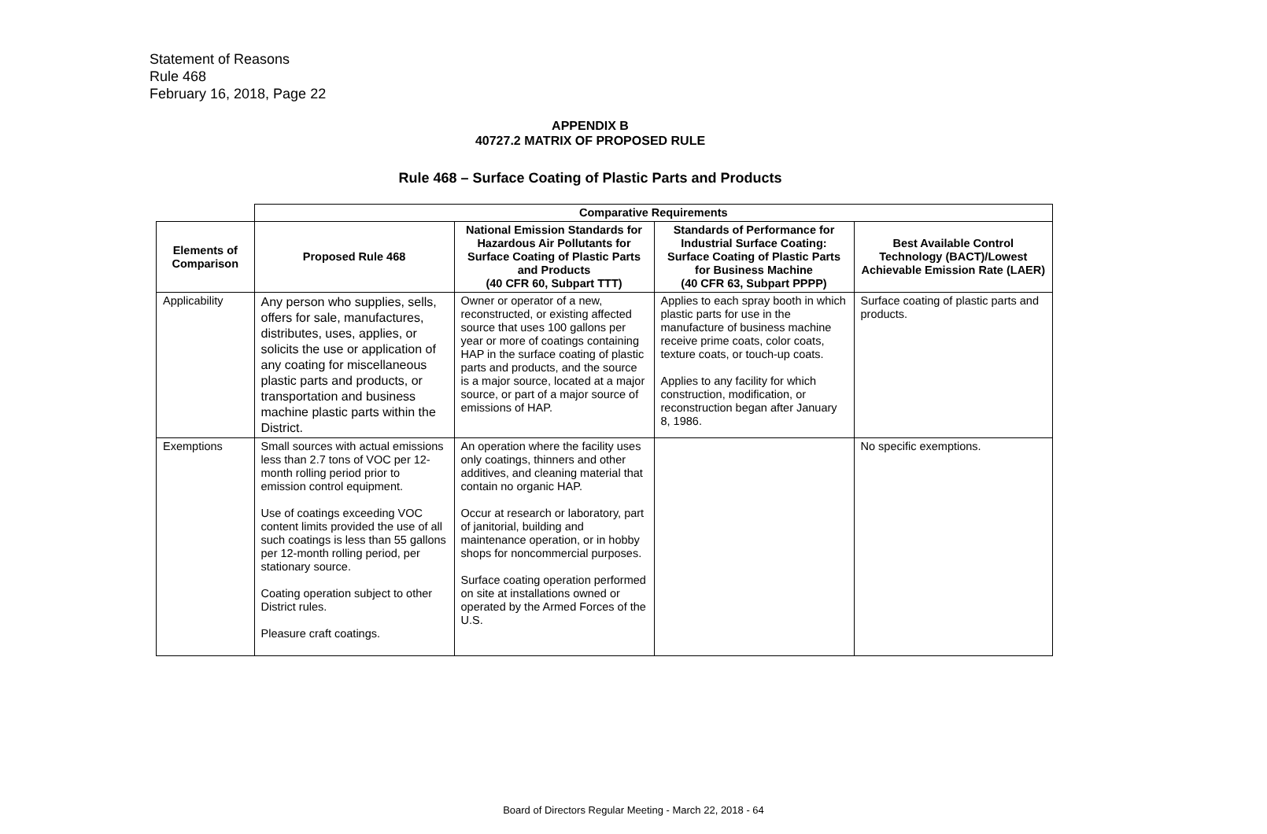Statement of Reasons
Rule 468
February 16, 2018, Page 22
APPENDIX B
40727.2 MATRIX OF PROPOSED RULE
Rule 468 – Surface Coating of Plastic Parts and Products
| | Comparative Requirements | | | |
| Elements of Comparison | Proposed Rule 468 | National Emission Standards for Hazardous Air Pollutants for Surface Coating of Plastic Parts and Products (40 CFR 60, Subpart TTT) | Standards of Performance for Industrial Surface Coating: Surface Coating of Plastic Parts for Business Machine (40 CFR 63, Subpart PPPP) | Best Available Control Technology (BACT)/Lowest Achievable Emission Rate (LAER) |
| Applicability | Any person who supplies, sells, offers for sale, manufactures, distributes, uses, applies, or solicits the use or application of any coating for miscellaneous plastic parts and products, or transportation and business machine plastic parts within the District. | Owner or operator of a new, reconstructed, or existing affected source that uses 100 gallons per year or more of coatings containing HAP in the surface coating of plastic parts and products, and the source is a major source, located at a major source, or part of a major source of emissions of HAP. | Applies to each spray booth in which plastic parts for use in the manufacture of business machine receive prime coats, color coats, texture coats, or touch-up coats. Applies to any facility for which construction, modification, or reconstruction began after January 8, 1986. | Surface coating of plastic parts and products. |
| Exemptions | Small sources with actual emissions less than 2.7 tons of VOC per 12-month rolling period prior to emission control equipment. Use of coatings exceeding VOC content limits provided the use of all such coatings is less than 55 gallons per 12-month rolling period, per stationary source. Coating operation subject to other District rules. Pleasure craft coatings. | An operation where the facility uses only coatings, thinners and other additives, and cleaning material that contain no organic HAP. Occur at research or laboratory, part of janitorial, building and maintenance operation, or in hobby shops for noncommercial purposes. Surface coating operation performed on site at installations owned or operated by the Armed Forces of the U.S. | | No specific exemptions. |
Board of Directors Regular Meeting - March 22, 2018 - 64